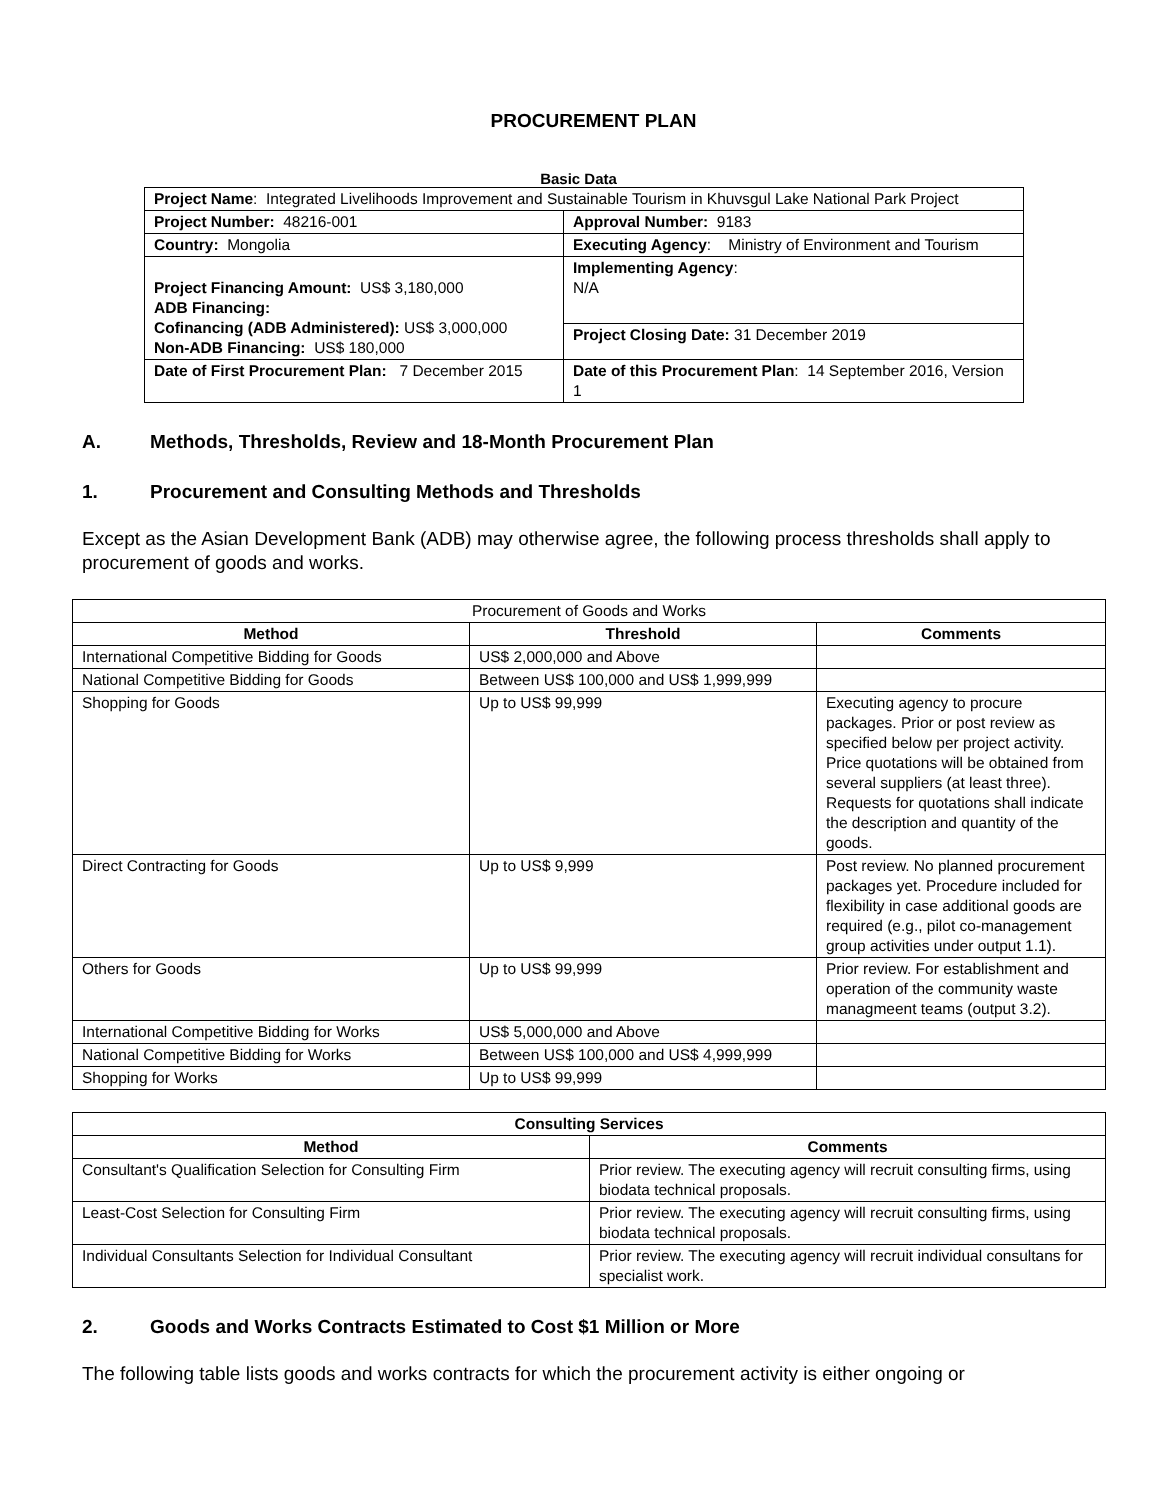PROCUREMENT PLAN
Basic Data
| Project Name : Integrated Livelihoods Improvement and Sustainable Tourism in Khuvsgul Lake National Park Project | |
| Project Number: 48216-001 | Approval Number: 9183 |
| Country: Mongolia | Executing Agency : Ministry of Environment and Tourism |
| Project Financing Amount: US$ 3,180,000 ADB Financing: Cofinancing (ADB Administered): US$ 3,000,000 Non-ADB Financing: US$ 180,000 | Implementing Agency : N/A |
| | Project Closing Date: 31 December 2019 |
| Date of First Procurement Plan: 7 December 2015 | Date of this Procurement Plan : 14 September 2016, Version 1 |
A. Methods, Thresholds, Review and 18-Month Procurement Plan
1. Procurement and Consulting Methods and Thresholds
Except as the Asian Development Bank (ADB) may otherwise agree, the following process thresholds shall apply to procurement of goods and works.
| Procurement of Goods and Works | | |
| Method | Threshold | Comments |
| International Competitive Bidding for Goods | US$ 2,000,000 and Above | |
| National Competitive Bidding for Goods | Between US$ 100,000 and US$ 1,999,999 | |
| Shopping for Goods | Up to US$ 99,999 | Executing agency to procure packages. Prior or post review as specified below per project activity. Price quotations will be obtained from several suppliers (at least three). Requests for quotations shall indicate the description and quantity of the goods. |
| Direct Contracting for Goods | Up to US$ 9,999 | Post review. No planned procurement packages yet. Procedure included for flexibility in case additional goods are required (e.g., pilot co-management group activities under output 1.1). |
| Others for Goods | Up to US$ 99,999 | Prior review. For establishment and operation of the community waste managmeent teams (output 3.2). |
| International Competitive Bidding for Works | US$ 5,000,000 and Above | |
| National Competitive Bidding for Works | Between US$ 100,000 and US$ 4,999,999 | |
| Shopping for Works | Up to US$ 99,999 | |
| Consulting Services | |
| --- | --- |
| Method | Comments |
| Consultant's Qualification Selection for Consulting Firm | Prior review. The executing agency will recruit consulting firms, using biodata technical proposals. |
| Least-Cost Selection for Consulting Firm | Prior review. The executing agency will recruit consulting firms, using biodata technical proposals. |
| Individual Consultants Selection for Individual Consultant | Prior review. The executing agency will recruit individual consultans for specialist work. |
2. Goods and Works Contracts Estimated to Cost $1 Million or More
The following table lists goods and works contracts for which the procurement activity is either ongoing or